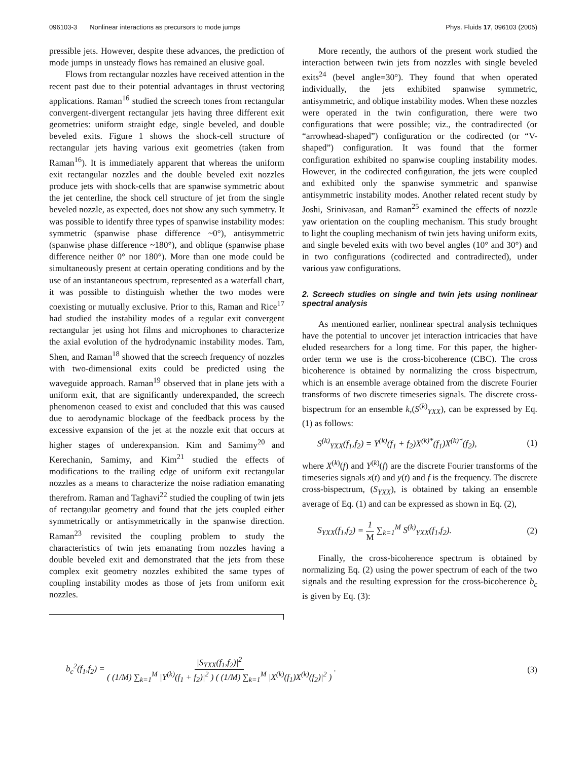096103-3 Nonlinear interactions as precursors to mode jumps Phys. Fluids 17, 096103 (2005)
pressible jets. However, despite these advances, the prediction of mode jumps in unsteady flows has remained an elusive goal.
Flows from rectangular nozzles have received attention in the recent past due to their potential advantages in thrust vectoring applications. Raman<sup>16</sup> studied the screech tones from rectangular convergent-divergent rectangular jets having three different exit geometries: uniform straight edge, single beveled, and double beveled exits. Figure 1 shows the shock-cell structure of rectangular jets having various exit geometries (taken from Raman<sup>16</sup>). It is immediately apparent that whereas the uniform exit rectangular nozzles and the double beveled exit nozzles produce jets with shock-cells that are spanwise symmetric about the jet centerline, the shock cell structure of jet from the single beveled nozzle, as expected, does not show any such symmetry. It was possible to identify three types of spanwise instability modes: symmetric (spanwise phase difference ~0°), antisymmetric (spanwise phase difference ~180°), and oblique (spanwise phase difference neither 0° nor 180°). More than one mode could be simultaneously present at certain operating conditions and by the use of an instantaneous spectrum, represented as a waterfall chart, it was possible to distinguish whether the two modes were coexisting or mutually exclusive. Prior to this, Raman and Rice<sup>17</sup> had studied the instability modes of a regular exit convergent rectangular jet using hot films and microphones to characterize the axial evolution of the hydrodynamic instability modes. Tam, Shen, and Raman<sup>18</sup> showed that the screech frequency of nozzles with two-dimensional exits could be predicted using the waveguide approach. Raman<sup>19</sup> observed that in plane jets with a uniform exit, that are significantly underexpanded, the screech phenomenon ceased to exist and concluded that this was caused due to aerodynamic blockage of the feedback process by the excessive expansion of the jet at the nozzle exit that occurs at higher stages of underexpansion. Kim and Samimy<sup>20</sup> and Kerechanin, Samimy, and Kim<sup>21</sup> studied the effects of modifications to the trailing edge of uniform exit rectangular nozzles as a means to characterize the noise radiation emanating therefrom. Raman and Taghavi<sup>22</sup> studied the coupling of twin jets of rectangular geometry and found that the jets coupled either symmetrically or antisymmetrically in the spanwise direction. Raman<sup>23</sup> revisited the coupling problem to study the characteristics of twin jets emanating from nozzles having a double beveled exit and demonstrated that the jets from these complex exit geometry nozzles exhibited the same types of coupling instability modes as those of jets from uniform exit nozzles.
More recently, the authors of the present work studied the interaction between twin jets from nozzles with single beveled exits<sup>24</sup> (bevel angle=30°). They found that when operated individually, the jets exhibited spanwise symmetric, antisymmetric, and oblique instability modes. When these nozzles were operated in the twin configuration, there were two configurations that were possible; viz., the contradirected (or “arrowhead-shaped”) configuration or the codirected (or “V-shaped”) configuration. It was found that the former configuration exhibited no spanwise coupling instability modes. However, in the codirected configuration, the jets were coupled and exhibited only the spanwise symmetric and spanwise antisymmetric instability modes. Another related recent study by Joshi, Srinivasan, and Raman<sup>25</sup> examined the effects of nozzle yaw orientation on the coupling mechanism. This study brought to light the coupling mechanism of twin jets having uniform exits, and single beveled exits with two bevel angles (10° and 30°) and in two configurations (codirected and contradirected), under various yaw configurations.
2. Screech studies on single and twin jets using nonlinear spectral analysis
As mentioned earlier, nonlinear spectral analysis techniques have the potential to uncover jet interaction intricacies that have eluded researchers for a long time. For this paper, the higher-order term we use is the cross-bicoherence (CBC). The cross bicoherence is obtained by normalizing the cross bispectrum, which is an ensemble average obtained from the discrete Fourier transforms of two discrete timeseries signals. The discrete cross-bispectrum for an ensemble k,(S<sup>(k)</sup><sub>YXX</sub>), can be expressed by Eq. (1) as follows:
S<sup>(k)</sup><sub>YXX</sub>(f<sub>1</sub>,f<sub>2</sub>) = Y<sup>(k)</sup>(f<sub>1</sub> + f<sub>2</sub>)X<sup>(k)*</sup>(f<sub>1</sub>)X<sup>(k)*</sup>(f<sub>2</sub>), (1)
where X<sup>(k)</sup>(f) and Y<sup>(k)</sup>(f) are the discrete Fourier transforms of the timeseries signals x(t) and y(t) and f is the frequency. The discrete cross-bispectrum, (S<sub>YXX</sub>), is obtained by taking an ensemble average of Eq. (1) and can be expressed as shown in Eq. (2),
S<sub>YXX</sub>(f<sub>1</sub>,f<sub>2</sub>) = 1 M ∑<sub>k=1</sub><sup>M</sup> S<sup>(k)</sup><sub>YXX</sub>(f<sub>1</sub>,f<sub>2</sub>). (2)
Finally, the cross-bicoherence spectrum is obtained by normalizing Eq. (2) using the power spectrum of each of the two signals and the resulting expression for the cross-bicoherence b<sub>c</sub> is given by Eq. (3):
b<sub>c</sub><sup>2</sup>(f<sub>1</sub>,f<sub>2</sub>) = |S<sub>YXX</sub>(f<sub>1</sub>,f<sub>2</sub>)|<sup>2</sup> ( (1/M) ∑<sub>k=1</sub><sup>M</sup> |Y<sup>(k)</sup>(f<sub>1</sub> + f<sub>2</sub>)|<sup>2</sup> ) ( (1/M) ∑<sub>k=1</sub><sup>M</sup> |X<sup>(k)</sup>(f<sub>1</sub>)X<sup>(k)</sup>(f<sub>2</sub>)|<sup>2</sup> ) . (3)